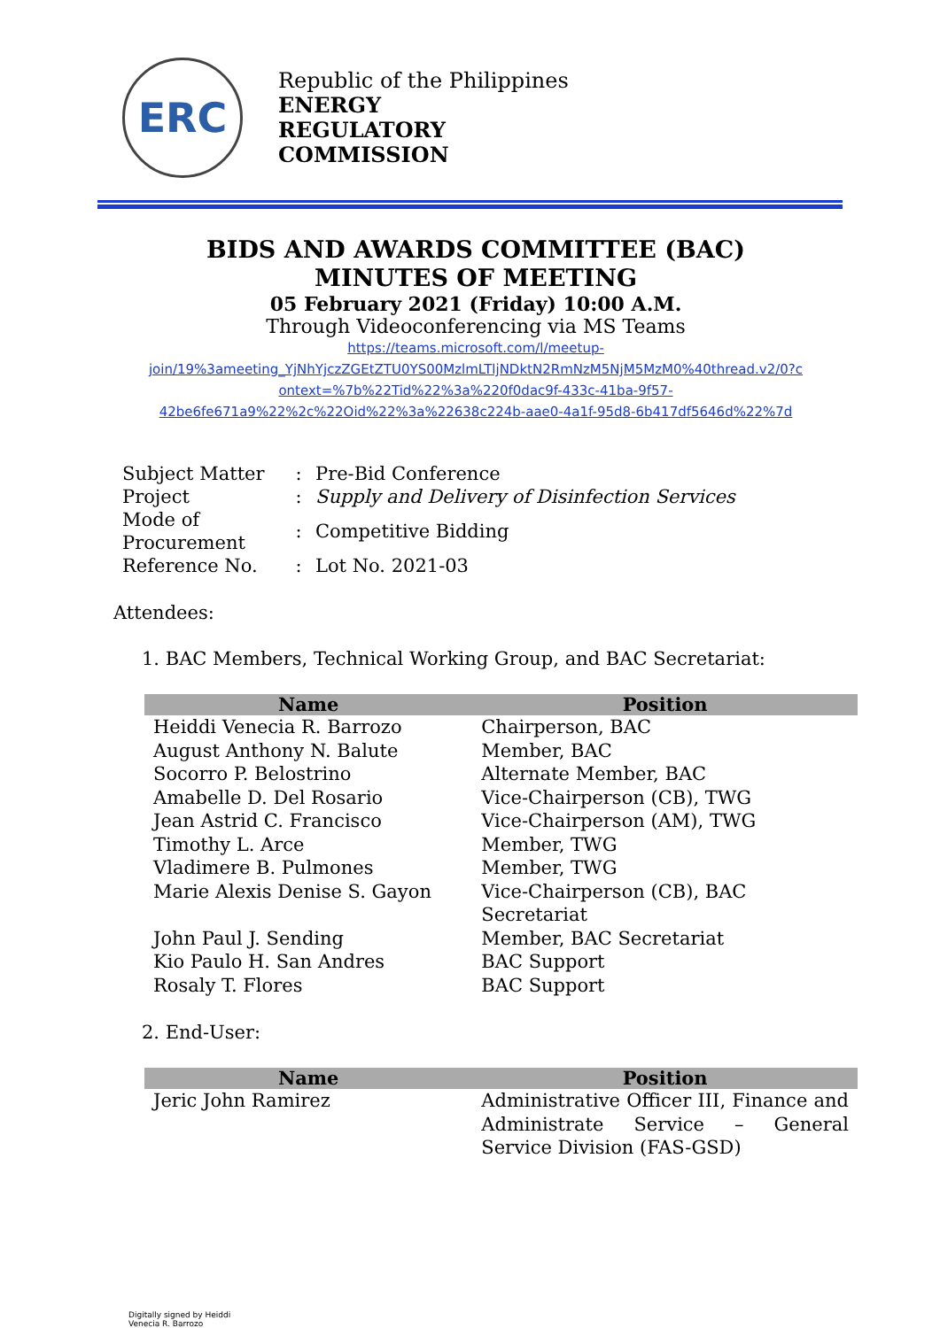ERC
Republic of the Philippines
ENERGY
REGULATORY
COMMISSION
BIDS AND AWARDS COMMITTEE (BAC)
MINUTES OF MEETING
05 February 2021 (Friday) 10:00 A.M.
Through Videoconferencing via MS Teams
https://teams.microsoft.com/l/meetup-
join/19%3ameeting_YjNhYjczZGEtZTU0YS00MzlmLTljNDktN2RmNzM5NjM5MzM0%40thread.v2/0?c
ontext=%7b%22Tid%22%3a%220f0dac9f-433c-41ba-9f57-
42be6fe671a9%22%2c%22Oid%22%3a%22638c224b-aae0-4a1f-95d8-6b417df5646d%22%7d
| Subject Matter | : | Pre-Bid Conference |
| Project | : | Supply and Delivery of Disinfection Services |
| Mode of Procurement | : | Competitive Bidding |
| Reference No. | : | Lot No. 2021-03 |
Attendees:
1. BAC Members, Technical Working Group, and BAC Secretariat:
| Name | Position |
| --- | --- |
| Heiddi Venecia R. Barrozo | Chairperson, BAC |
| August Anthony N. Balute | Member, BAC |
| Socorro P. Belostrino | Alternate Member, BAC |
| Amabelle D. Del Rosario | Vice-Chairperson (CB), TWG |
| Jean Astrid C. Francisco | Vice-Chairperson (AM), TWG |
| Timothy L. Arce | Member, TWG |
| Vladimere B. Pulmones | Member, TWG |
| Marie Alexis Denise S. Gayon | Vice-Chairperson (CB), BAC Secretariat |
| John Paul J. Sending | Member, BAC Secretariat |
| Kio Paulo H. San Andres | BAC Support |
| Rosaly T. Flores | BAC Support |
2. End-User:
| Name | Position |
| --- | --- |
| Jeric John Ramirez | Administrative Officer III, Finance and Administrate Service – General Service Division (FAS-GSD) |
Digitally signed by Heiddi
Venecia R. Barrozo